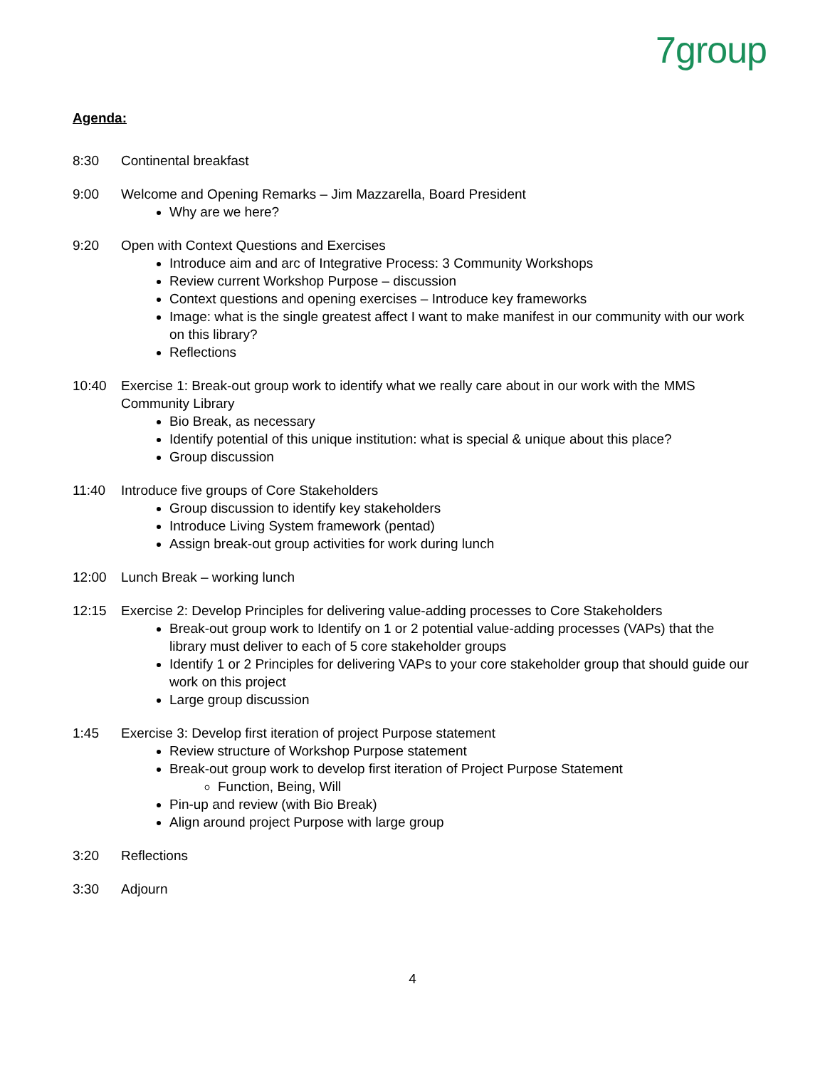7group
Agenda:
8:30 Continental breakfast
9:00 Welcome and Opening Remarks – Jim Mazzarella, Board President
Why are we here?
9:20 Open with Context Questions and Exercises
Introduce aim and arc of Integrative Process: 3 Community Workshops
Review current Workshop Purpose – discussion
Context questions and opening exercises – Introduce key frameworks
Image: what is the single greatest affect I want to make manifest in our community with our work on this library?
Reflections
10:40 Exercise 1: Break-out group work to identify what we really care about in our work with the MMS Community Library
Bio Break, as necessary
Identify potential of this unique institution: what is special & unique about this place?
Group discussion
11:40 Introduce five groups of Core Stakeholders
Group discussion to identify key stakeholders
Introduce Living System framework (pentad)
Assign break-out group activities for work during lunch
12:00 Lunch Break – working lunch
12:15 Exercise 2: Develop Principles for delivering value-adding processes to Core Stakeholders
Break-out group work to Identify on 1 or 2 potential value-adding processes (VAPs) that the library must deliver to each of 5 core stakeholder groups
Identify 1 or 2 Principles for delivering VAPs to your core stakeholder group that should guide our work on this project
Large group discussion
1:45 Exercise 3: Develop first iteration of project Purpose statement
Review structure of Workshop Purpose statement
Break-out group work to develop first iteration of Project Purpose Statement
Function, Being, Will
Pin-up and review (with Bio Break)
Align around project Purpose with large group
3:20 Reflections
3:30 Adjourn
4